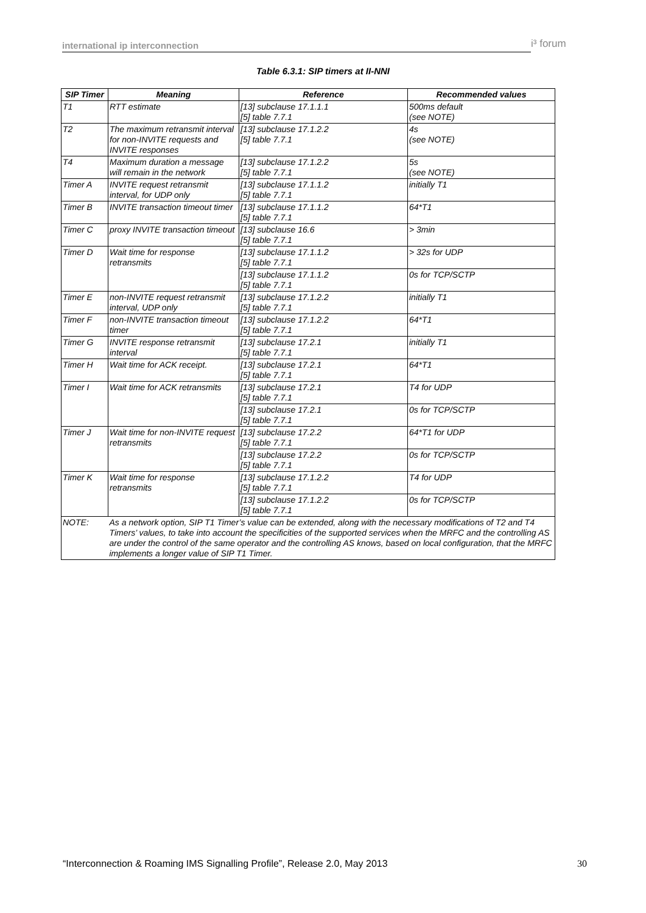international ip interconnection i³ forum
Table 6.3.1: SIP timers at II-NNI
| SIP Timer | Meaning | Reference | Recommended values |
| --- | --- | --- | --- |
| T1 | RTT estimate | [13] subclause 17.1.1.1 [5] table 7.7.1 | 500ms default (see NOTE) |
| T2 | The maximum retransmit interval for non-INVITE requests and INVITE responses | [13] subclause 17.1.2.2 [5] table 7.7.1 | 4s (see NOTE) |
| T4 | Maximum duration a message will remain in the network | [13] subclause 17.1.2.2 [5] table 7.7.1 | 5s (see NOTE) |
| Timer A | INVITE request retransmit interval, for UDP only | [13] subclause 17.1.1.2 [5] table 7.7.1 | initially T1 |
| Timer B | INVITE transaction timeout timer | [13] subclause 17.1.1.2 [5] table 7.7.1 | 64*T1 |
| Timer C | proxy INVITE transaction timeout | [13] subclause 16.6 [5] table 7.7.1 | > 3min |
| Timer D | Wait time for response retransmits | [13] subclause 17.1.1.2 [5] table 7.7.1 | > 32s for UDP |
| | | [13] subclause 17.1.1.2 [5] table 7.7.1 | 0s for TCP/SCTP |
| Timer E | non-INVITE request retransmit interval, UDP only | [13] subclause 17.1.2.2 [5] table 7.7.1 | initially T1 |
| Timer F | non-INVITE transaction timeout timer | [13] subclause 17.1.2.2 [5] table 7.7.1 | 64*T1 |
| Timer G | INVITE response retransmit interval | [13] subclause 17.2.1 [5] table 7.7.1 | initially T1 |
| Timer H | Wait time for ACK receipt. | [13] subclause 17.2.1 [5] table 7.7.1 | 64*T1 |
| Timer I | Wait time for ACK retransmits | [13] subclause 17.2.1 [5] table 7.7.1 | T4 for UDP |
| | | [13] subclause 17.2.1 [5] table 7.7.1 | 0s for TCP/SCTP |
| Timer J | Wait time for non-INVITE request retransmits | [13] subclause 17.2.2 [5] table 7.7.1 | 64*T1 for UDP |
| | | [13] subclause 17.2.2 [5] table 7.7.1 | 0s for TCP/SCTP |
| Timer K | Wait time for response retransmits | [13] subclause 17.1.2.2 [5] table 7.7.1 | T4 for UDP |
| | | [13] subclause 17.1.2.2 [5] table 7.7.1 | 0s for TCP/SCTP |
| NOTE: | As a network option, SIP T1 Timer’s value can be extended, along with the necessary modifications of T2 and T4 Timers’ values, to take into account the specificities of the supported services when the MRFC and the controlling AS are under the control of the same operator and the controlling AS knows, based on local configuration, that the MRFC implements a longer value of SIP T1 Timer. | | |
“Interconnection & Roaming IMS Signalling Profile”, Release 2.0, May 2013 30